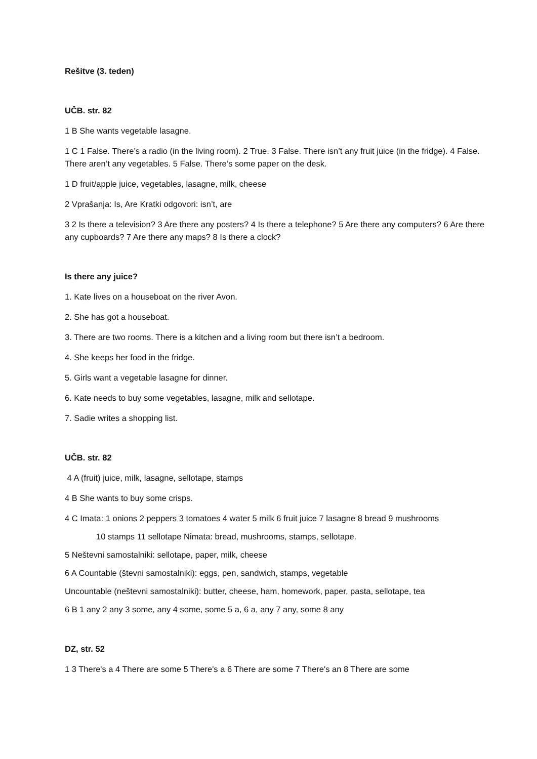Rešitve (3. teden)
UČB. str. 82
1 B She wants vegetable lasagne.
1 C 1 False. There’s a radio (in the living room). 2 True. 3 False. There isn’t any fruit juice (in the fridge). 4 False. There aren’t any vegetables. 5 False. There’s some paper on the desk.
1 D fruit/apple juice, vegetables, lasagne, milk, cheese
2 Vprašanja: Is, Are Kratki odgovori: isn’t, are
3 2 Is there a television? 3 Are there any posters? 4 Is there a telephone? 5 Are there any computers? 6 Are there any cupboards? 7 Are there any maps? 8 Is there a clock?
Is there any juice?
1. Kate lives on a houseboat on the river Avon.
2. She has got a houseboat.
3. There are two rooms. There is a kitchen and a living room but there isn’t a bedroom.
4. She keeps her food in the fridge.
5. Girls want a vegetable lasagne for dinner.
6. Kate needs to buy some vegetables, lasagne, milk and sellotape.
7. Sadie writes a shopping list.
UČB. str. 82
4 A (fruit) juice, milk, lasagne, sellotape, stamps
4 B She wants to buy some crisps.
4 C Imata: 1 onions 2 peppers 3 tomatoes 4 water 5 milk 6 fruit juice 7 lasagne 8 bread 9 mushrooms
10 stamps 11 sellotape Nimata: bread, mushrooms, stamps, sellotape.
5 Neštevni samostalniki: sellotape, paper, milk, cheese
6 A Countable (števni samostalniki): eggs, pen, sandwich, stamps, vegetable
Uncountable (neštevni samostalniki): butter, cheese, ham, homework, paper, pasta, sellotape, tea
6 B 1 any 2 any 3 some, any 4 some, some 5 a, 6 a, any 7 any, some 8 any
DZ, str. 52
1 3 There's a 4 There are some 5 There's a 6 There are some 7 There's an 8 There are some